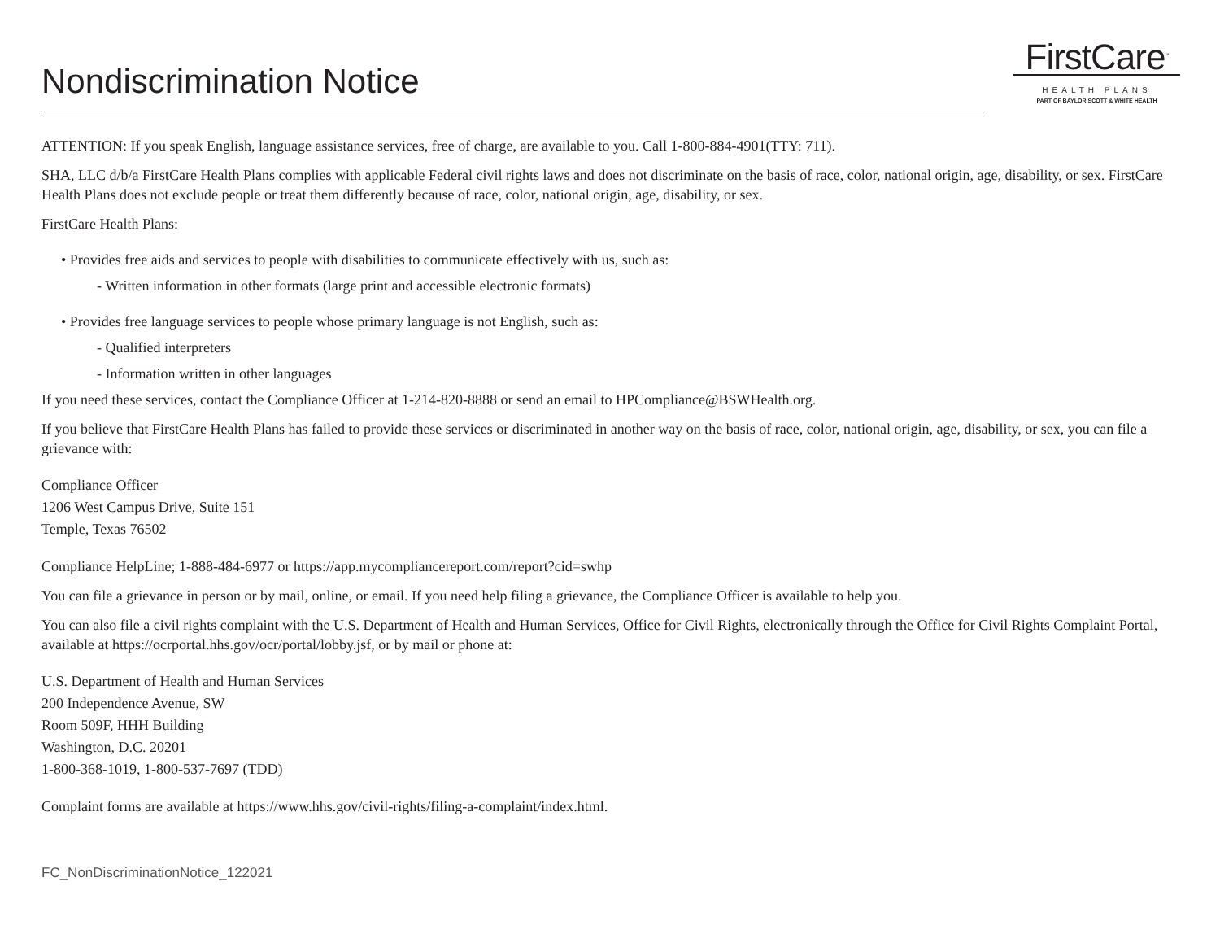Nondiscrimination Notice
FirstCare<sup>™</sup>
HEALTH PLANS
PART OF BAYLOR SCOTT & WHITE HEALTH
ATTENTION: If you speak English, language assistance services, free of charge, are available to you. Call 1-800-884-4901(TTY: 711).
SHA, LLC d/b/a FirstCare Health Plans complies with applicable Federal civil rights laws and does not discriminate on the basis of race, color, national origin, age, disability, or sex. FirstCare Health Plans does not exclude people or treat them differently because of race, color, national origin, age, disability, or sex.
FirstCare Health Plans:
• Provides free aids and services to people with disabilities to communicate effectively with us, such as:
- Written information in other formats (large print and accessible electronic formats)
• Provides free language services to people whose primary language is not English, such as:
- Qualified interpreters
- Information written in other languages
If you need these services, contact the Compliance Officer at 1-214-820-8888 or send an email to HPCompliance@BSWHealth.org.
If you believe that FirstCare Health Plans has failed to provide these services or discriminated in another way on the basis of race, color, national origin, age, disability, or sex, you can file a grievance with:
Compliance Officer
1206 West Campus Drive, Suite 151
Temple, Texas 76502
Compliance HelpLine; 1-888-484-6977 or https://app.mycompliancereport.com/report?cid=swhp
You can file a grievance in person or by mail, online, or email. If you need help filing a grievance, the Compliance Officer is available to help you.
You can also file a civil rights complaint with the U.S. Department of Health and Human Services, Office for Civil Rights, electronically through the Office for Civil Rights Complaint Portal, available at https://ocrportal.hhs.gov/ocr/portal/lobby.jsf, or by mail or phone at:
U.S. Department of Health and Human Services
200 Independence Avenue, SW
Room 509F, HHH Building
Washington, D.C. 20201
1-800-368-1019, 1-800-537-7697 (TDD)
Complaint forms are available at https://www.hhs.gov/civil-rights/filing-a-complaint/index.html.
FC_NonDiscriminationNotice_122021